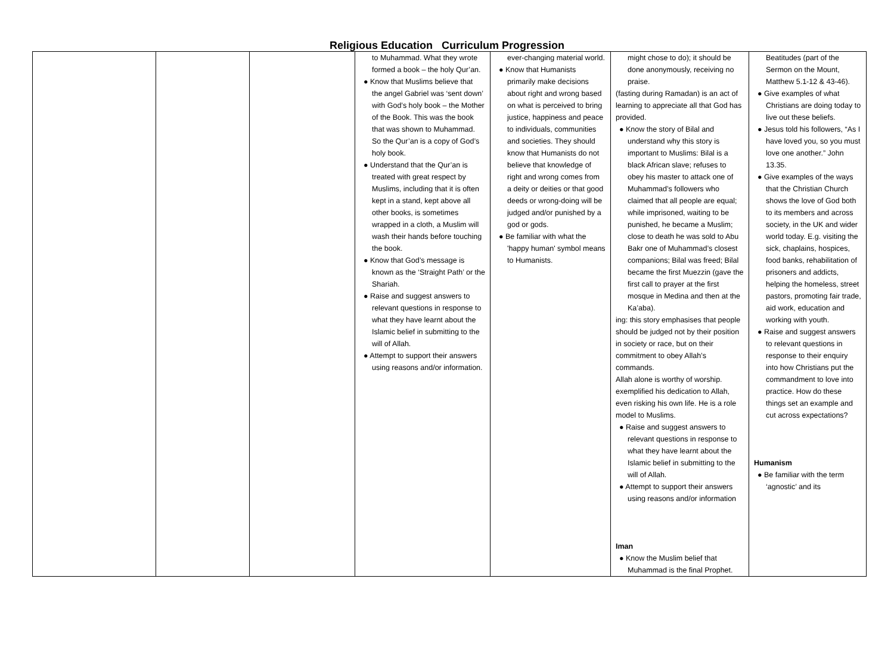Religious Education Curriculum Progression
| | | | to Muhammad. What they wrote formed a book – the holy Qur’an. ● Know that Muslims believe that the angel Gabriel was ‘sent down’ with God’s holy book – the Mother of the Book. This was the book that was shown to Muhammad. So the Qur’an is a copy of God’s holy book. ● Understand that the Qur’an is treated with great respect by Muslims, including that it is often kept in a stand, kept above all other books, is sometimes wrapped in a cloth, a Muslim will wash their hands before touching the book. ● Know that God’s message is known as the ‘Straight Path’ or the Shariah. ● Raise and suggest answers to relevant questions in response to what they have learnt about the Islamic belief in submitting to the will of Allah. ● Attempt to support their answers using reasons and/or information. | ever-changing material world. ● Know that Humanists primarily make decisions about right and wrong based on what is perceived to bring justice, happiness and peace to individuals, communities and societies. They should know that Humanists do not believe that knowledge of right and wrong comes from a deity or deities or that good deeds or wrong-doing will be judged and/or punished by a god or gods. ● Be familiar with what the 'happy human' symbol means to Humanists. | might chose to do); it should be done anonymously, receiving no praise. (fasting during Ramadan) is an act of learning to appreciate all that God has provided. ● Know the story of Bilal and understand why this story is important to Muslims: Bilal is a black African slave; refuses to obey his master to attack one of Muhammad’s followers who claimed that all people are equal; while imprisoned, waiting to be punished, he became a Muslim; close to death he was sold to Abu Bakr one of Muhammad’s closest companions; Bilal was freed; Bilal became the first Muezzin (gave the first call to prayer at the first mosque in Medina and then at the Ka’aba). ing: this story emphasises that people should be judged not by their position in society or race, but on their commitment to obey Allah’s commands. Allah alone is worthy of worship. exemplified his dedication to Allah, even risking his own life. He is a role model to Muslims. ● Raise and suggest answers to relevant questions in response to what they have learnt about the Islamic belief in submitting to the will of Allah. ● Attempt to support their answers using reasons and/or information Iman ● Know the Muslim belief that Muhammad is the final Prophet. | Beatitudes (part of the Sermon on the Mount, Matthew 5.1-12 & 43-46). ● Give examples of what Christians are doing today to live out these beliefs. ● Jesus told his followers, “As I have loved you, so you must love one another.” John 13.35. ● Give examples of the ways that the Christian Church shows the love of God both to its members and across society, in the UK and wider world today. E.g. visiting the sick, chaplains, hospices, food banks, rehabilitation of prisoners and addicts, helping the homeless, street pastors, promoting fair trade, aid work, education and working with youth. ● Raise and suggest answers to relevant questions in response to their enquiry into how Christians put the commandment to love into practice. How do these things set an example and cut across expectations? Humanism ● Be familiar with the term ‘agnostic’ and its |